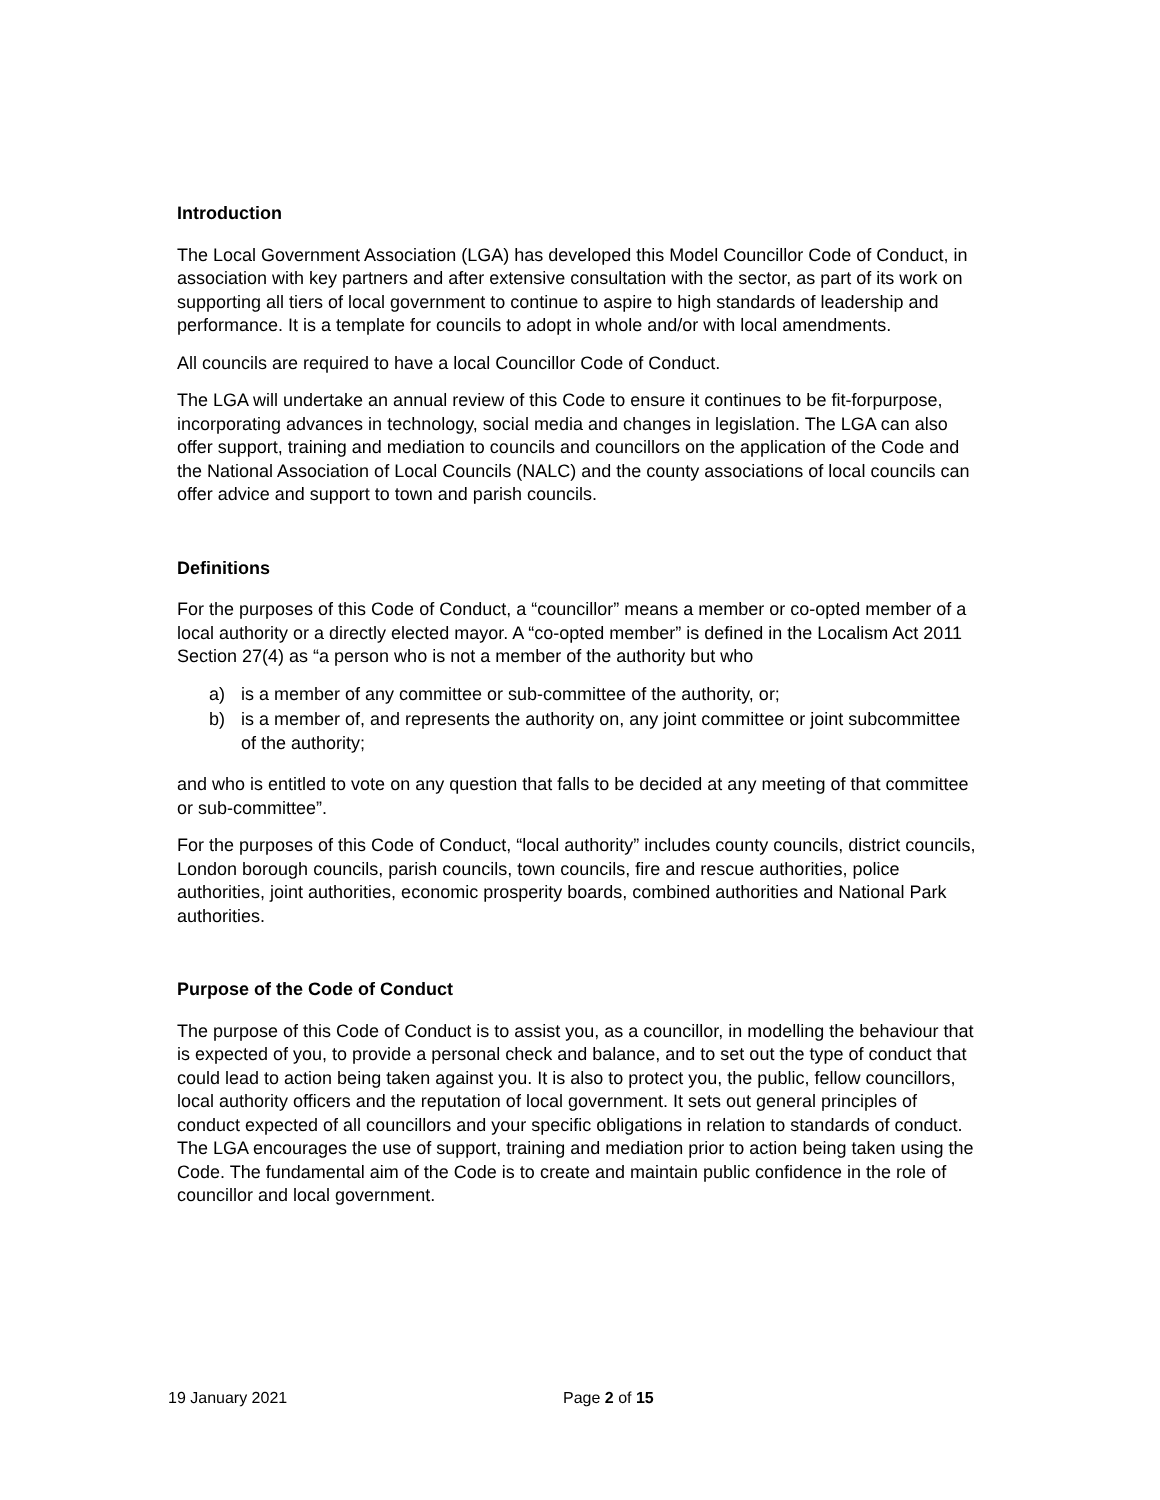Introduction
The Local Government Association (LGA) has developed this Model Councillor Code of Conduct, in association with key partners and after extensive consultation with the sector, as part of its work on supporting all tiers of local government to continue to aspire to high standards of leadership and performance. It is a template for councils to adopt in whole and/or with local amendments.
All councils are required to have a local Councillor Code of Conduct.
The LGA will undertake an annual review of this Code to ensure it continues to be fit-forpurpose, incorporating advances in technology, social media and changes in legislation. The LGA can also offer support, training and mediation to councils and councillors on the application of the Code and the National Association of Local Councils (NALC) and the county associations of local councils can offer advice and support to town and parish councils.
Definitions
For the purposes of this Code of Conduct, a “councillor” means a member or co-opted member of a local authority or a directly elected mayor. A “co-opted member” is defined in the Localism Act 2011 Section 27(4) as “a person who is not a member of the authority but who
a) is a member of any committee or sub-committee of the authority, or;
b) is a member of, and represents the authority on, any joint committee or joint subcommittee of the authority;
and who is entitled to vote on any question that falls to be decided at any meeting of that committee or sub-committee”.
For the purposes of this Code of Conduct, “local authority” includes county councils, district councils, London borough councils, parish councils, town councils, fire and rescue authorities, police authorities, joint authorities, economic prosperity boards, combined authorities and National Park authorities.
Purpose of the Code of Conduct
The purpose of this Code of Conduct is to assist you, as a councillor, in modelling the behaviour that is expected of you, to provide a personal check and balance, and to set out the type of conduct that could lead to action being taken against you. It is also to protect you, the public, fellow councillors, local authority officers and the reputation of local government. It sets out general principles of conduct expected of all councillors and your specific obligations in relation to standards of conduct. The LGA encourages the use of support, training and mediation prior to action being taken using the Code. The fundamental aim of the Code is to create and maintain public confidence in the role of councillor and local government.
19 January 2021 Page 2 of 15